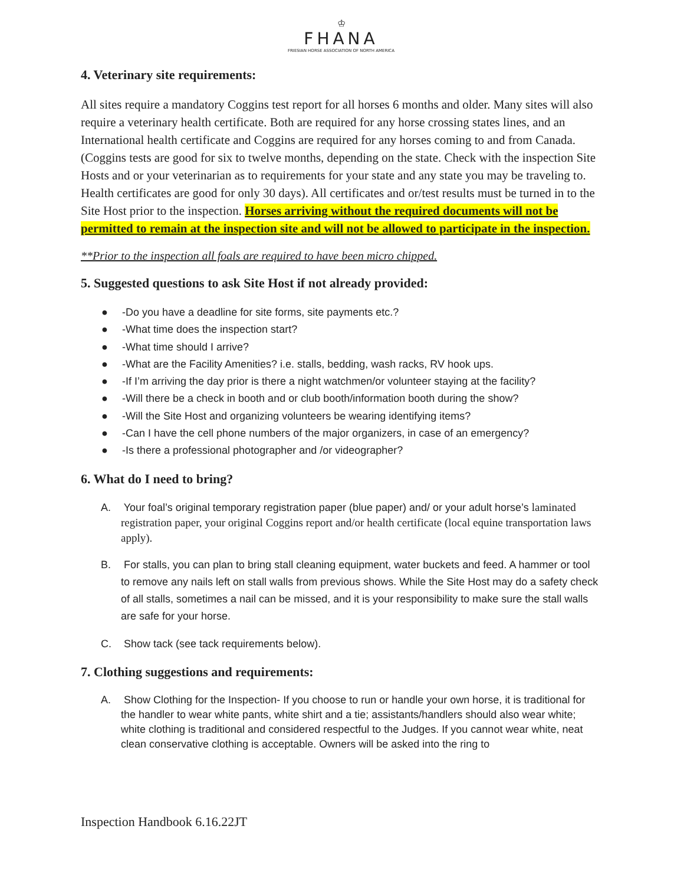♔
FHANA
FRIESIAN HORSE ASSOCIATION OF NORTH AMERICA
4. Veterinary site requirements:
All sites require a mandatory Coggins test report for all horses 6 months and older. Many sites will also require a veterinary health certificate. Both are required for any horse crossing states lines, and an International health certificate and Coggins are required for any horses coming to and from Canada. (Coggins tests are good for six to twelve months, depending on the state. Check with the inspection Site Hosts and or your veterinarian as to requirements for your state and any state you may be traveling to. Health certificates are good for only 30 days). All certificates and or/test results must be turned in to the Site Host prior to the inspection. Horses arriving without the required documents will not be permitted to remain at the inspection site and will not be allowed to participate in the inspection.
**Prior to the inspection all foals are required to have been micro chipped.
5. Suggested questions to ask Site Host if not already provided:
● -Do you have a deadline for site forms, site payments etc.?
● -What time does the inspection start?
● -What time should I arrive?
● -What are the Facility Amenities? i.e. stalls, bedding, wash racks, RV hook ups.
● -If I’m arriving the day prior is there a night watchmen/or volunteer staying at the facility?
● -Will there be a check in booth and or club booth/information booth during the show?
● -Will the Site Host and organizing volunteers be wearing identifying items?
● -Can I have the cell phone numbers of the major organizers, in case of an emergency?
● -Is there a professional photographer and /or videographer?
6. What do I need to bring?
A. Your foal’s original temporary registration paper (blue paper) and/ or your adult horse’s laminated registration paper, your original Coggins report and/or health certificate (local equine transportation laws apply).
B. For stalls, you can plan to bring stall cleaning equipment, water buckets and feed. A hammer or tool to remove any nails left on stall walls from previous shows. While the Site Host may do a safety check of all stalls, sometimes a nail can be missed, and it is your responsibility to make sure the stall walls are safe for your horse.
C. Show tack (see tack requirements below).
7. Clothing suggestions and requirements:
A. Show Clothing for the Inspection- If you choose to run or handle your own horse, it is traditional for the handler to wear white pants, white shirt and a tie; assistants/handlers should also wear white; white clothing is traditional and considered respectful to the Judges. If you cannot wear white, neat clean conservative clothing is acceptable. Owners will be asked into the ring to
Inspection Handbook 6.16.22JT